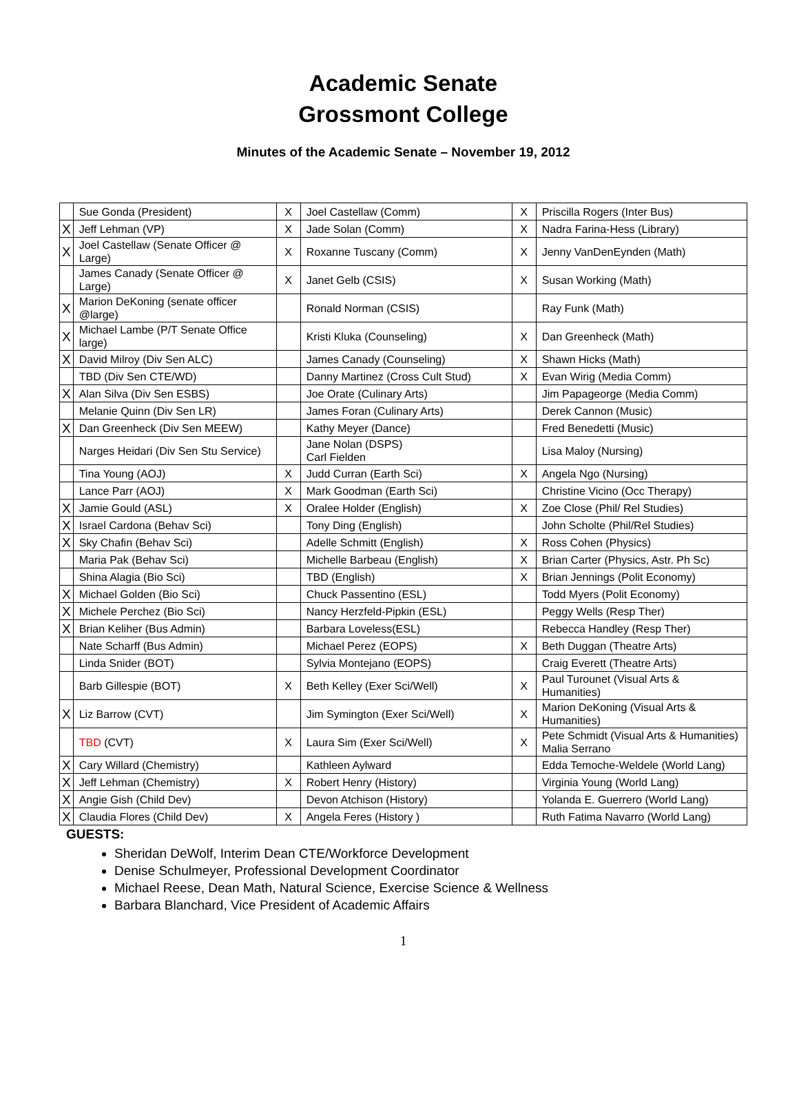Academic Senate
Grossmont College
Minutes of the Academic Senate – November 19, 2012
| | Sue Gonda (President) | X | Joel Castellaw (Comm) | X | Priscilla Rogers (Inter Bus) |
| X | Jeff Lehman (VP) | X | Jade Solan (Comm) | X | Nadra Farina-Hess (Library) |
| X | Joel Castellaw (Senate Officer @ Large) | X | Roxanne Tuscany (Comm) | X | Jenny VanDenEynden (Math) |
| | James Canady (Senate Officer @ Large) | X | Janet Gelb (CSIS) | X | Susan Working (Math) |
| X | Marion DeKoning (senate officer @large) | | Ronald Norman (CSIS) | | Ray Funk (Math) |
| X | Michael Lambe (P/T Senate Office large) | | Kristi Kluka (Counseling) | X | Dan Greenheck (Math) |
| X | David Milroy (Div Sen ALC) | | James Canady (Counseling) | X | Shawn Hicks (Math) |
| | TBD (Div Sen CTE/WD) | | Danny Martinez (Cross Cult Stud) | X | Evan Wirig (Media Comm) |
| X | Alan Silva (Div Sen ESBS) | | Joe Orate (Culinary Arts) | | Jim Papageorge (Media Comm) |
| | Melanie Quinn (Div Sen LR) | | James Foran (Culinary Arts) | | Derek Cannon (Music) |
| X | Dan Greenheck (Div Sen MEEW) | | Kathy Meyer (Dance) | | Fred Benedetti (Music) |
| | Narges Heidari (Div Sen Stu Service) | | Jane Nolan (DSPS) Carl Fielden | | Lisa Maloy (Nursing) |
| | Tina Young (AOJ) | X | Judd Curran (Earth Sci) | X | Angela Ngo (Nursing) |
| | Lance Parr (AOJ) | X | Mark Goodman (Earth Sci) | | Christine Vicino (Occ Therapy) |
| X | Jamie Gould (ASL) | X | Oralee Holder (English) | X | Zoe Close (Phil/ Rel Studies) |
| X | Israel Cardona (Behav Sci) | | Tony Ding (English) | | John Scholte (Phil/Rel Studies) |
| X | Sky Chafin (Behav Sci) | | Adelle Schmitt (English) | X | Ross Cohen (Physics) |
| | Maria Pak (Behav Sci) | | Michelle Barbeau (English) | X | Brian Carter (Physics, Astr. Ph Sc) |
| | Shina Alagia (Bio Sci) | | TBD (English) | X | Brian Jennings (Polit Economy) |
| X | Michael Golden (Bio Sci) | | Chuck Passentino (ESL) | | Todd Myers (Polit Economy) |
| X | Michele Perchez (Bio Sci) | | Nancy Herzfeld-Pipkin (ESL) | | Peggy Wells (Resp Ther) |
| X | Brian Keliher (Bus Admin) | | Barbara Loveless(ESL) | | Rebecca Handley (Resp Ther) |
| | Nate Scharff (Bus Admin) | | Michael Perez (EOPS) | X | Beth Duggan (Theatre Arts) |
| | Linda Snider (BOT) | | Sylvia Montejano (EOPS) | | Craig Everett (Theatre Arts) |
| | Barb Gillespie (BOT) | X | Beth Kelley (Exer Sci/Well) | X | Paul Turounet (Visual Arts & Humanities) |
| X | Liz Barrow (CVT) | | Jim Symington (Exer Sci/Well) | X | Marion DeKoning (Visual Arts & Humanities) |
| | TBD (CVT) | X | Laura Sim (Exer Sci/Well) | X | Pete Schmidt (Visual Arts & Humanities) Malia Serrano |
| X | Cary Willard (Chemistry) | | Kathleen Aylward | | Edda Temoche-Weldele (World Lang) |
| X | Jeff Lehman (Chemistry) | X | Robert Henry (History) | | Virginia Young (World Lang) |
| X | Angie Gish (Child Dev) | | Devon Atchison (History) | | Yolanda E. Guerrero (World Lang) |
| X | Claudia Flores (Child Dev) | X | Angela Feres (History ) | | Ruth Fatima Navarro (World Lang) |
GUESTS:
Sheridan DeWolf, Interim Dean CTE/Workforce Development
Denise Schulmeyer, Professional Development Coordinator
Michael Reese, Dean Math, Natural Science, Exercise Science & Wellness
Barbara Blanchard, Vice President of Academic Affairs
1